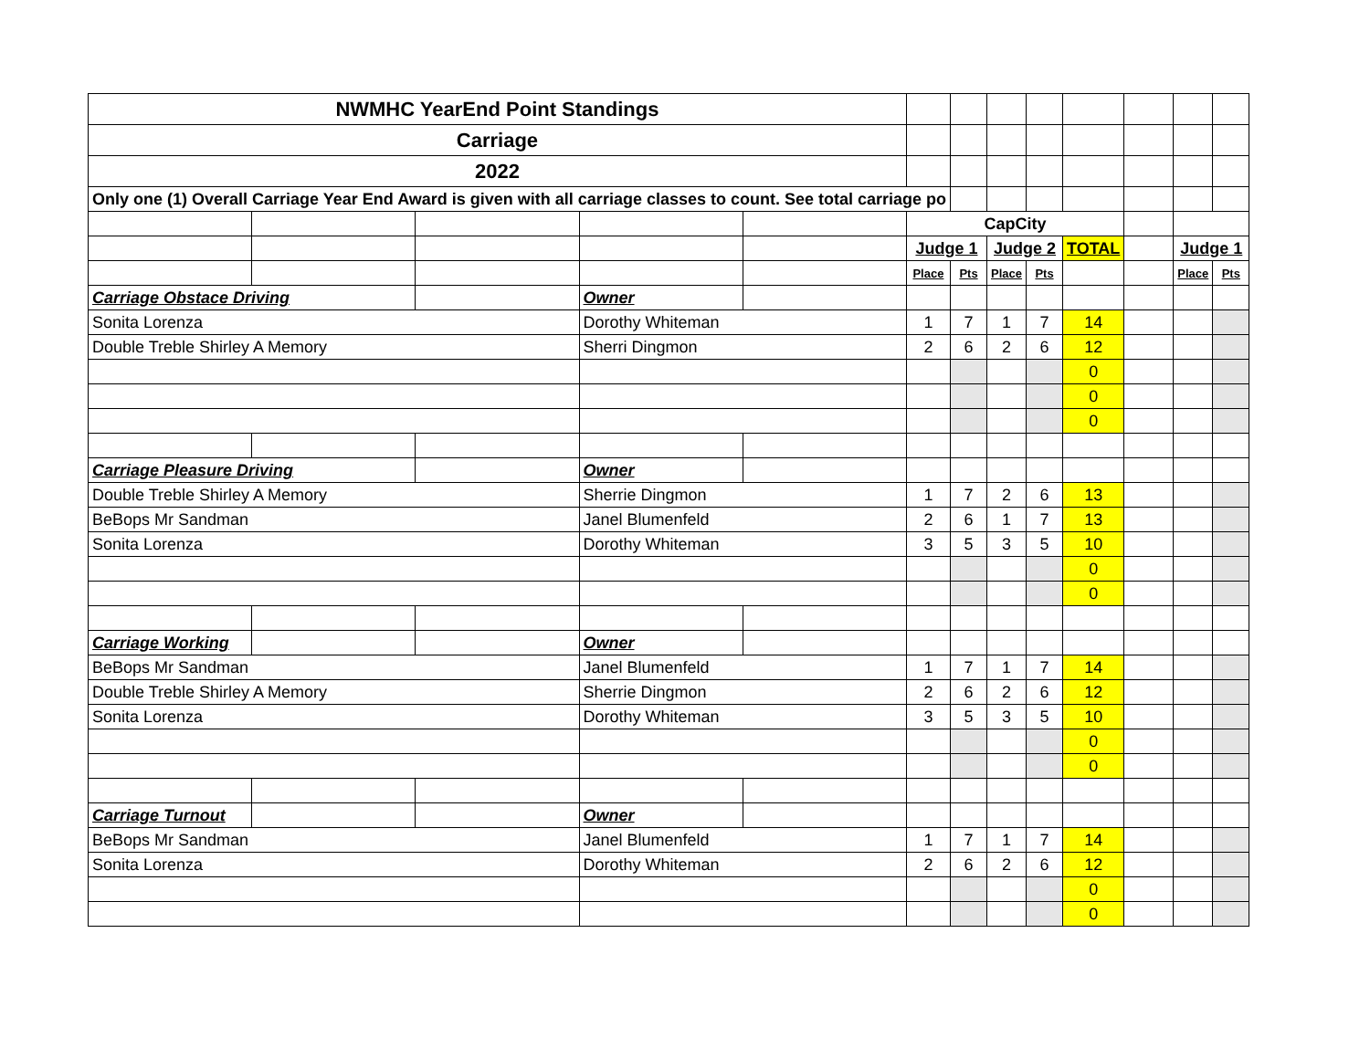| NWMHC YearEnd Point Standings | | | | | | | | | | | | |
| Carriage | | | | | | | | | | | | |
| 2022 | | | | | | | | | | | | |
| Only one (1) Overall Carriage Year End Award is given with all carriage classes to count. See total carriage po | | | | | | | | | | | | |
| | | | | | CapCity | | | | | | | |
| | | | | | Judge 1 | | Judge 2 | | TOTAL | | Judge 1 | |
| | | | | | Place | Pts | Place | Pts | | | Place | Pts |
| Carriage Obstace Driving | | | Owner | | | | | | | | | |
| Sonita Lorenza | | | Dorothy Whiteman | | 1 | 7 | 1 | 7 | 14 | | | |
| Double Treble Shirley A Memory | | | Sherri Dingmon | | 2 | 6 | 2 | 6 | 12 | | | |
| | | | | | | | | | 0 | | | |
| | | | | | | | | | 0 | | | |
| | | | | | | | | | 0 | | | |
| Carriage Pleasure Driving | | | Owner | | | | | | | | | |
| Double Treble Shirley A Memory | | | Sherrie Dingmon | | 1 | 7 | 2 | 6 | 13 | | | |
| BeBops Mr Sandman | | | Janel Blumenfeld | | 2 | 6 | 1 | 7 | 13 | | | |
| Sonita Lorenza | | | Dorothy Whiteman | | 3 | 5 | 3 | 5 | 10 | | | |
| | | | | | | | | | 0 | | | |
| | | | | | | | | | 0 | | | |
| Carriage Working | | | Owner | | | | | | | | | |
| BeBops Mr Sandman | | | Janel Blumenfeld | | 1 | 7 | 1 | 7 | 14 | | | |
| Double Treble Shirley A Memory | | | Sherrie Dingmon | | 2 | 6 | 2 | 6 | 12 | | | |
| Sonita Lorenza | | | Dorothy Whiteman | | 3 | 5 | 3 | 5 | 10 | | | |
| | | | | | | | | | 0 | | | |
| | | | | | | | | | 0 | | | |
| Carriage Turnout | | | Owner | | | | | | | | | |
| BeBops Mr Sandman | | | Janel Blumenfeld | | 1 | 7 | 1 | 7 | 14 | | | |
| Sonita Lorenza | | | Dorothy Whiteman | | 2 | 6 | 2 | 6 | 12 | | | |
| | | | | | | | | | 0 | | | |
| | | | | | | | | | 0 | | | |